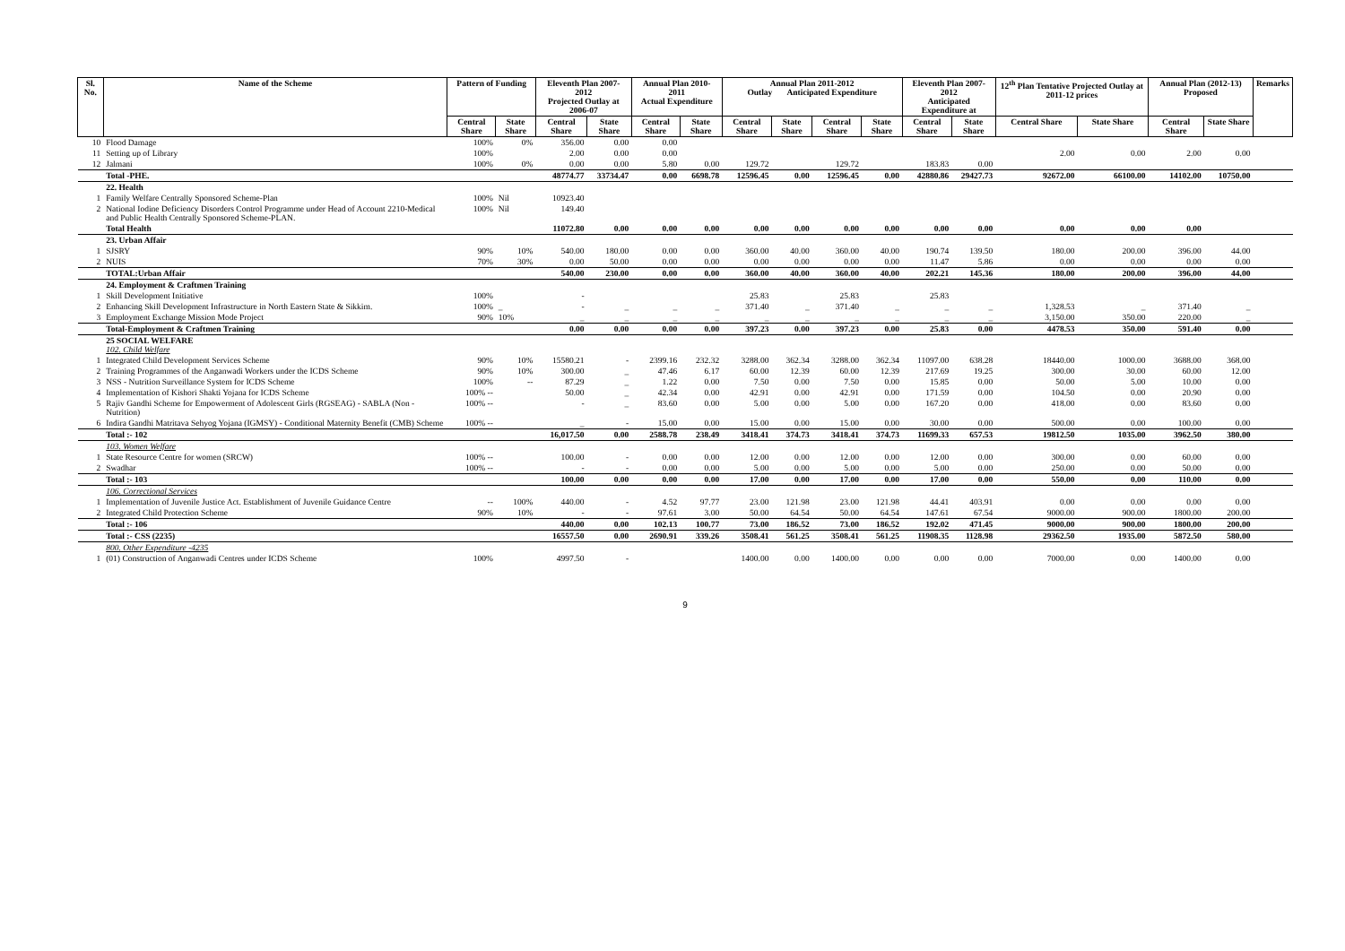| Sl. No. | Name of the Scheme | Pattern of Funding | | Eleventh Plan 2007-2012 Projected Outlay at 2006-07 | | Annual Plan 2010-2011 Actual Expenditure | | Annual Plan 2011-2012 Outlay Anticipated Expenditure | | | | Eleventh Plan 2007-2012 Anticipated Expenditure at | | 12<sup>th</sup> Plan Tentative Projected Outlay at 2011-12 prices | | Annual Plan (2012-13) Proposed | | Remarks |
| --- | --- | --- | --- | --- | --- | --- | --- | --- | --- | --- | --- | --- | --- | --- | --- | --- | --- | --- |
| | | Central Share | State Share | Central Share | State Share | Central Share | State Share | Central Share | State Share | Central Share | State Share | Central Share | State Share | Central Share | State Share | Central Share | State Share | |
| 10 | Flood Damage | 100% | 0% | 356.00 | 0.00 | 0.00 | | | | | | | | | | | | |
| 11 | Setting up of Library | 100% | | 2.00 | 0.00 | 0.00 | | | | | | | | 2.00 | 0.00 | 2.00 | 0.00 | |
| 12 | Jalmani | 100% | 0% | 0.00 | 0.00 | 5.80 | 0.00 | 129.72 | | 129.72 | | 183.83 | 0.00 | | | | | |
| | Total -PHE. | | | 48774.77 | 33734.47 | 0.00 | 6698.78 | 12596.45 | 0.00 | 12596.45 | 0.00 | 42880.86 | 29427.73 | 92672.00 | 66100.00 | 14102.00 | 10750.00 | |
| | 22. Health | | | | | | | | | | | | | | | | | |
| 1 | Family Welfare Centrally Sponsored Scheme-Plan | 100% | Nil | 10923.40 | | | | | | | | | | | | | | |
| 2 | National Iodine Deficiency Disorders Control Programme under Head of Account 2210-Medical and Public Health Centrally Sponsored Scheme-PLAN. | 100% | Nil | 149.40 | | | | | | | | | | | | | | |
| | Total Health | | | 11072.80 | 0.00 | 0.00 | 0.00 | 0.00 | 0.00 | 0.00 | 0.00 | 0.00 | 0.00 | 0.00 | 0.00 | 0.00 | | |
| | 23. Urban Affair | | | | | | | | | | | | | | | | | |
| 1 | SJSRY | 90% | 10% | 540.00 | 180.00 | 0.00 | 0.00 | 360.00 | 40.00 | 360.00 | 40.00 | 190.74 | 139.50 | 180.00 | 200.00 | 396.00 | 44.00 | |
| 2 | NUIS | 70% | 30% | 0.00 | 50.00 | 0.00 | 0.00 | 0.00 | 0.00 | 0.00 | 0.00 | 11.47 | 5.86 | 0.00 | 0.00 | 0.00 | 0.00 | |
| | TOTAL:Urban Affair | | | 540.00 | 230.00 | 0.00 | 0.00 | 360.00 | 40.00 | 360.00 | 40.00 | 202.21 | 145.36 | 180.00 | 200.00 | 396.00 | 44.00 | |
| | 24. Employment & Craftmen Training | | | | | | | | | | | | | | | | | |
| 1 | Skill Development Initiative | 100% | | - | | | | 25.83 | | 25.83 | | 25.83 | | | | | | |
| 2 | Enhancing Skill Development Infrastructure in North Eastern State & Sikkim. | 100% | _ | - | _ | _ | _ | 371.40 | _ | 371.40 | _ | _ | _ | 1,328.53 | _ | 371.40 | _ | |
| 3 | Employment Exchange Mission Mode Project | 90% | 10% | _ | _ | _ | _ | _ | _ | _ | _ | _ | _ | 3,150.00 | 350.00 | 220.00 | _ | |
| | Total-Employment & Craftmen Training | | | 0.00 | 0.00 | 0.00 | 0.00 | 397.23 | 0.00 | 397.23 | 0.00 | 25.83 | 0.00 | 4478.53 | 350.00 | 591.40 | 0.00 | |
| | 25 SOCIAL WELFARE 102. Child Welfare | | | | | | | | | | | | | | | | | |
| 1 | Integrated Child Development Services Scheme | 90% | 10% | 15580.21 | - | 2399.16 | 232.32 | 3288.00 | 362.34 | 3288.00 | 362.34 | 11097.00 | 638.28 | 18440.00 | 1000.00 | 3688.00 | 368.00 | |
| 2 | Training Programmes of the Anganwadi Workers under the ICDS Scheme | 90% | 10% | 300.00 | _ | 47.46 | 6.17 | 60.00 | 12.39 | 60.00 | 12.39 | 217.69 | 19.25 | 300.00 | 30.00 | 60.00 | 12.00 | |
| 3 | NSS - Nutrition Surveillance System for ICDS Scheme | 100% | -- | 87.29 | _ | 1.22 | 0.00 | 7.50 | 0.00 | 7.50 | 0.00 | 15.85 | 0.00 | 50.00 | 5.00 | 10.00 | 0.00 | |
| 4 | Implementation of Kishori Shakti Yojana for ICDS Scheme | 100% -- | | 50.00 | _ | 42.34 | 0.00 | 42.91 | 0.00 | 42.91 | 0.00 | 171.59 | 0.00 | 104.50 | 0.00 | 20.90 | 0.00 | |
| 5 | Rajiv Gandhi Scheme for Empowerment of Adolescent Girls (RGSEAG) - SABLA (Non - Nutrition) | 100% -- | | - | _ | 83.60 | 0.00 | 5.00 | 0.00 | 5.00 | 0.00 | 167.20 | 0.00 | 418.00 | 0.00 | 83.60 | 0.00 | |
| 6 | Indira Gandhi Matritava Sehyog Yojana (IGMSY) - Conditional Maternity Benefit (CMB) Scheme | 100% -- | | _ | - | 15.00 | 0.00 | 15.00 | 0.00 | 15.00 | 0.00 | 30.00 | 0.00 | 500.00 | 0.00 | 100.00 | 0.00 | |
| | Total :- 102 | | | 16,017.50 | 0.00 | 2588.78 | 238.49 | 3418.41 | 374.73 | 3418.41 | 374.73 | 11699.33 | 657.53 | 19812.50 | 1035.00 | 3962.50 | 380.00 | |
| | 103. Women Welfare | | | | | | | | | | | | | | | | | |
| 1 | State Resource Centre for women (SRCW) | 100% -- | | 100.00 | - | 0.00 | 0.00 | 12.00 | 0.00 | 12.00 | 0.00 | 12.00 | 0.00 | 300.00 | 0.00 | 60.00 | 0.00 | |
| 2 | Swadhar | 100% -- | | - | - | 0.00 | 0.00 | 5.00 | 0.00 | 5.00 | 0.00 | 5.00 | 0.00 | 250.00 | 0.00 | 50.00 | 0.00 | |
| | Total :- 103 | | | 100.00 | 0.00 | 0.00 | 0.00 | 17.00 | 0.00 | 17.00 | 0.00 | 17.00 | 0.00 | 550.00 | 0.00 | 110.00 | 0.00 | |
| | 106. Correctional Services | | | | | | | | | | | | | | | | | |
| 1 | Implementation of Juvenile Justice Act. Establishment of Juvenile Guidance Centre | -- | 100% | 440.00 | - | 4.52 | 97.77 | 23.00 | 121.98 | 23.00 | 121.98 | 44.41 | 403.91 | 0.00 | 0.00 | 0.00 | 0.00 | |
| 2 | Integrated Child Protection Scheme | 90% | 10% | - | - | 97.61 | 3.00 | 50.00 | 64.54 | 50.00 | 64.54 | 147.61 | 67.54 | 9000.00 | 900.00 | 1800.00 | 200.00 | |
| | Total :- 106 | | | 440.00 | 0.00 | 102.13 | 100.77 | 73.00 | 186.52 | 73.00 | 186.52 | 192.02 | 471.45 | 9000.00 | 900.00 | 1800.00 | 200.00 | |
| | Total :- CSS (2235) | | | 16557.50 | 0.00 | 2690.91 | 339.26 | 3508.41 | 561.25 | 3508.41 | 561.25 | 11908.35 | 1128.98 | 29362.50 | 1935.00 | 5872.50 | 580.00 | |
| | 800. Other Expenditure -4235 | | | | | | | | | | | | | | | | | |
| 1 | (01) Construction of Anganwadi Centres under ICDS Scheme | 100% | | 4997.50 | - | | | 1400.00 | 0.00 | 1400.00 | 0.00 | 0.00 | 0.00 | 7000.00 | 0.00 | 1400.00 | 0.00 | |
9